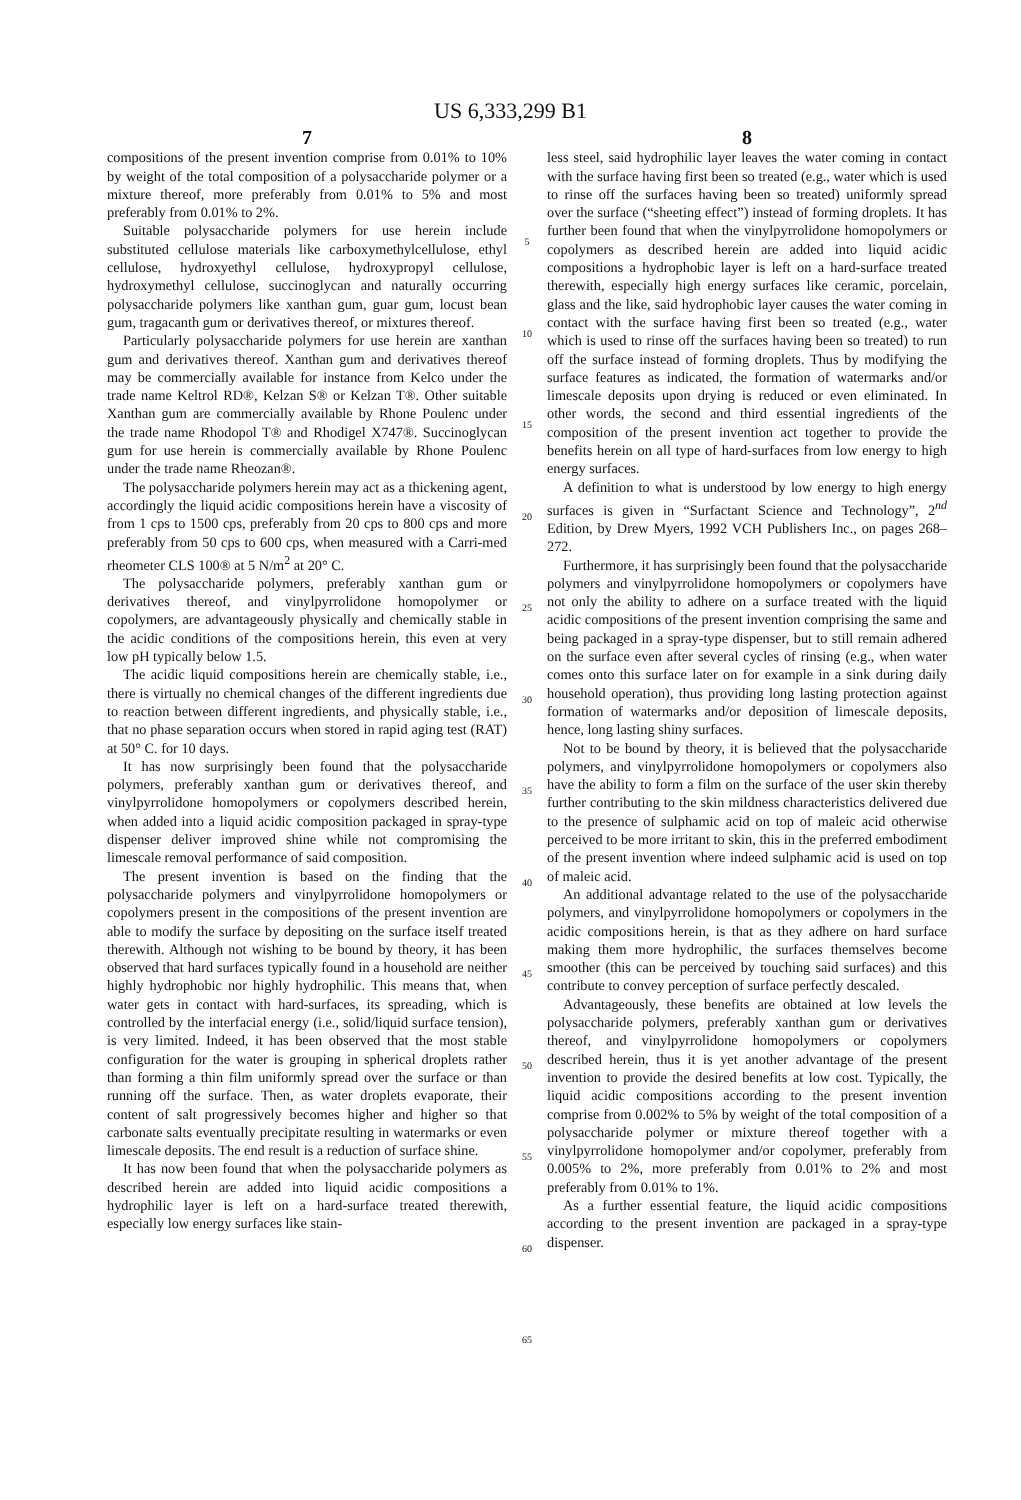US 6,333,299 B1
7
compositions of the present invention comprise from 0.01% to 10% by weight of the total composition of a polysaccharide polymer or a mixture thereof, more preferably from 0.01% to 5% and most preferably from 0.01% to 2%.
Suitable polysaccharide polymers for use herein include substituted cellulose materials like carboxymethylcellulose, ethyl cellulose, hydroxyethyl cellulose, hydroxypropyl cellulose, hydroxymethyl cellulose, succinoglycan and naturally occurring polysaccharide polymers like xanthan gum, guar gum, locust bean gum, tragacanth gum or derivatives thereof, or mixtures thereof.
Particularly polysaccharide polymers for use herein are xanthan gum and derivatives thereof. Xanthan gum and derivatives thereof may be commercially available for instance from Kelco under the trade name Keltrol RD®, Kelzan S® or Kelzan T®. Other suitable Xanthan gum are commercially available by Rhone Poulenc under the trade name Rhodopol T® and Rhodigel X747®. Succinoglycan gum for use herein is commercially available by Rhone Poulenc under the trade name Rheozan®.
The polysaccharide polymers herein may act as a thickening agent, accordingly the liquid acidic compositions herein have a viscosity of from 1 cps to 1500 cps, preferably from 20 cps to 800 cps and more preferably from 50 cps to 600 cps, when measured with a Carri-med rheometer CLS 100® at 5 N/m<sup>2</sup> at 20° C.
The polysaccharide polymers, preferably xanthan gum or derivatives thereof, and vinylpyrrolidone homopolymer or copolymers, are advantageously physically and chemically stable in the acidic conditions of the compositions herein, this even at very low pH typically below 1.5.
The acidic liquid compositions herein are chemically stable, i.e., there is virtually no chemical changes of the different ingredients due to reaction between different ingredients, and physically stable, i.e., that no phase separation occurs when stored in rapid aging test (RAT) at 50° C. for 10 days.
It has now surprisingly been found that the polysaccharide polymers, preferably xanthan gum or derivatives thereof, and vinylpyrrolidone homopolymers or copolymers described herein, when added into a liquid acidic composition packaged in spray-type dispenser deliver improved shine while not compromising the limescale removal performance of said composition.
The present invention is based on the finding that the polysaccharide polymers and vinylpyrrolidone homopolymers or copolymers present in the compositions of the present invention are able to modify the surface by depositing on the surface itself treated therewith. Although not wishing to be bound by theory, it has been observed that hard surfaces typically found in a household are neither highly hydrophobic nor highly hydrophilic. This means that, when water gets in contact with hard-surfaces, its spreading, which is controlled by the interfacial energy (i.e., solid/liquid surface tension), is very limited. Indeed, it has been observed that the most stable configuration for the water is grouping in spherical droplets rather than forming a thin film uniformly spread over the surface or than running off the surface. Then, as water droplets evaporate, their content of salt progressively becomes higher and higher so that carbonate salts eventually precipitate resulting in watermarks or even limescale deposits. The end result is a reduction of surface shine.
It has now been found that when the polysaccharide polymers as described herein are added into liquid acidic compositions a hydrophilic layer is left on a hard-surface treated therewith, especially low energy surfaces like stain-
5
10
15
20
25
30
35
40
45
50
55
60
65
8
less steel, said hydrophilic layer leaves the water coming in contact with the surface having first been so treated (e.g., water which is used to rinse off the surfaces having been so treated) uniformly spread over the surface (“sheeting effect”) instead of forming droplets. It has further been found that when the vinylpyrrolidone homopolymers or copolymers as described herein are added into liquid acidic compositions a hydrophobic layer is left on a hard-surface treated therewith, especially high energy surfaces like ceramic, porcelain, glass and the like, said hydrophobic layer causes the water coming in contact with the surface having first been so treated (e.g., water which is used to rinse off the surfaces having been so treated) to run off the surface instead of forming droplets. Thus by modifying the surface features as indicated, the formation of watermarks and/or limescale deposits upon drying is reduced or even eliminated. In other words, the second and third essential ingredients of the composition of the present invention act together to provide the benefits herein on all type of hard-surfaces from low energy to high energy surfaces.
A definition to what is understood by low energy to high energy surfaces is given in “Surfactant Science and Technology”, 2<sup>nd</sup> Edition, by Drew Myers, 1992 VCH Publishers Inc., on pages 268–272.
Furthermore, it has surprisingly been found that the polysaccharide polymers and vinylpyrrolidone homopolymers or copolymers have not only the ability to adhere on a surface treated with the liquid acidic compositions of the present invention comprising the same and being packaged in a spray-type dispenser, but to still remain adhered on the surface even after several cycles of rinsing (e.g., when water comes onto this surface later on for example in a sink during daily household operation), thus providing long lasting protection against formation of watermarks and/or deposition of limescale deposits, hence, long lasting shiny surfaces.
Not to be bound by theory, it is believed that the polysaccharide polymers, and vinylpyrrolidone homopolymers or copolymers also have the ability to form a film on the surface of the user skin thereby further contributing to the skin mildness characteristics delivered due to the presence of sulphamic acid on top of maleic acid otherwise perceived to be more irritant to skin, this in the preferred embodiment of the present invention where indeed sulphamic acid is used on top of maleic acid.
An additional advantage related to the use of the polysaccharide polymers, and vinylpyrrolidone homopolymers or copolymers in the acidic compositions herein, is that as they adhere on hard surface making them more hydrophilic, the surfaces themselves become smoother (this can be perceived by touching said surfaces) and this contribute to convey perception of surface perfectly descaled.
Advantageously, these benefits are obtained at low levels the polysaccharide polymers, preferably xanthan gum or derivatives thereof, and vinylpyrrolidone homopolymers or copolymers described herein, thus it is yet another advantage of the present invention to provide the desired benefits at low cost. Typically, the liquid acidic compositions according to the present invention comprise from 0.002% to 5% by weight of the total composition of a polysaccharide polymer or mixture thereof together with a vinylpyrrolidone homopolymer and/or copolymer, preferably from 0.005% to 2%, more preferably from 0.01% to 2% and most preferably from 0.01% to 1%.
As a further essential feature, the liquid acidic compositions according to the present invention are packaged in a spray-type dispenser.